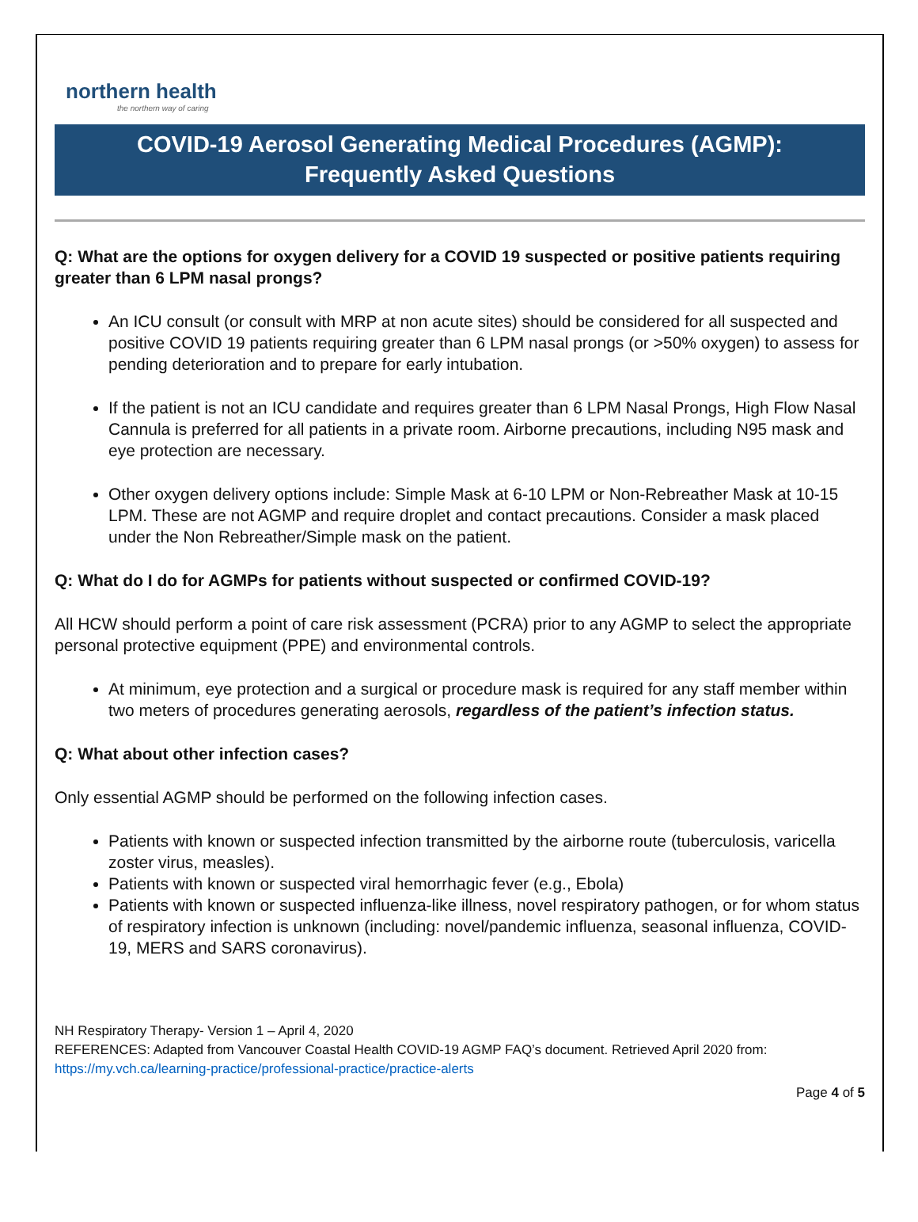northern health
the northern way of caring
COVID-19 Aerosol Generating Medical Procedures (AGMP):
Frequently Asked Questions
Q: What are the options for oxygen delivery for a COVID 19 suspected or positive patients requiring greater than 6 LPM nasal prongs?
An ICU consult (or consult with MRP at non acute sites) should be considered for all suspected and positive COVID 19 patients requiring greater than 6 LPM nasal prongs (or >50% oxygen) to assess for pending deterioration and to prepare for early intubation.
If the patient is not an ICU candidate and requires greater than 6 LPM Nasal Prongs, High Flow Nasal Cannula is preferred for all patients in a private room. Airborne precautions, including N95 mask and eye protection are necessary.
Other oxygen delivery options include: Simple Mask at 6-10 LPM or Non-Rebreather Mask at 10-15 LPM. These are not AGMP and require droplet and contact precautions. Consider a mask placed under the Non Rebreather/Simple mask on the patient.
Q: What do I do for AGMPs for patients without suspected or confirmed COVID-19?
All HCW should perform a point of care risk assessment (PCRA) prior to any AGMP to select the appropriate personal protective equipment (PPE) and environmental controls.
At minimum, eye protection and a surgical or procedure mask is required for any staff member within two meters of procedures generating aerosols, regardless of the patient’s infection status.
Q: What about other infection cases?
Only essential AGMP should be performed on the following infection cases.
Patients with known or suspected infection transmitted by the airborne route (tuberculosis, varicella zoster virus, measles).
Patients with known or suspected viral hemorrhagic fever (e.g., Ebola)
Patients with known or suspected influenza-like illness, novel respiratory pathogen, or for whom status of respiratory infection is unknown (including: novel/pandemic influenza, seasonal influenza, COVID-19, MERS and SARS coronavirus).
NH Respiratory Therapy- Version 1 – April 4, 2020
REFERENCES: Adapted from Vancouver Coastal Health COVID-19 AGMP FAQ’s document. Retrieved April 2020 from:
https://my.vch.ca/learning-practice/professional-practice/practice-alerts
Page 4 of 5